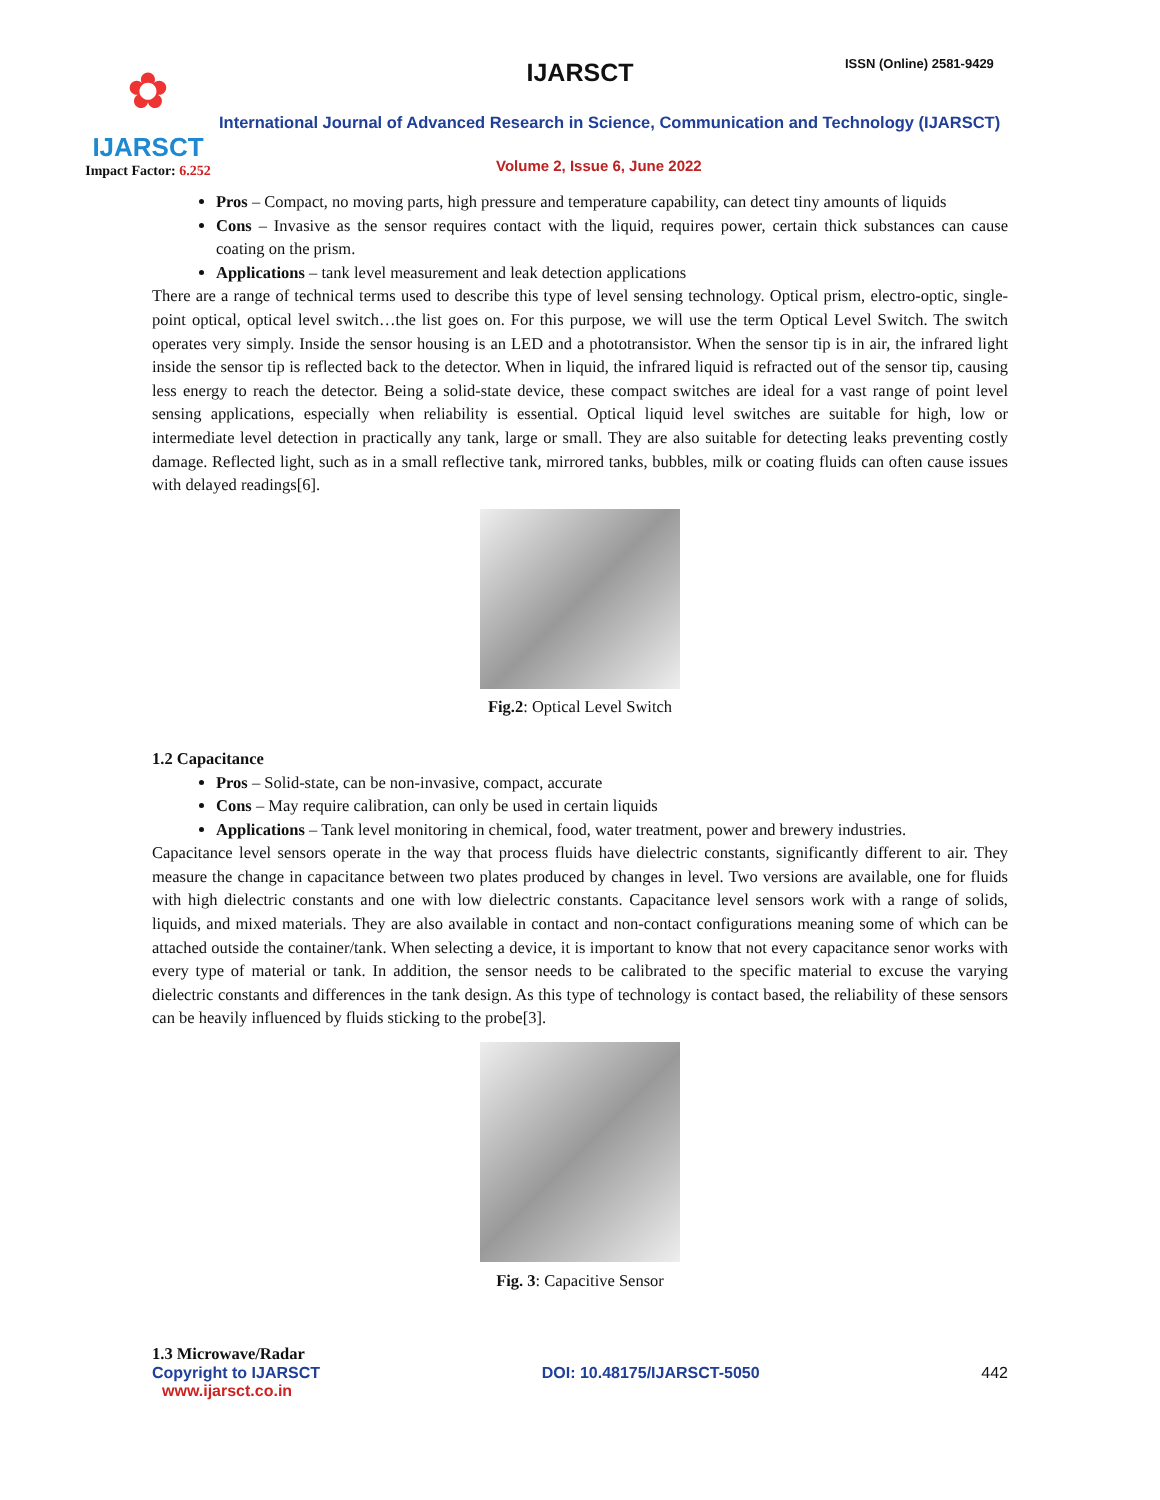✿
IJARSCT
Impact Factor: 6.252
IJARSCT ISSN (Online) 2581-9429
International Journal of Advanced Research in Science, Communication and Technology (IJARSCT)
Volume 2, Issue 6, June 2022
Pros – Compact, no moving parts, high pressure and temperature capability, can detect tiny amounts of liquids
Cons – Invasive as the sensor requires contact with the liquid, requires power, certain thick substances can cause coating on the prism.
Applications – tank level measurement and leak detection applications
There are a range of technical terms used to describe this type of level sensing technology. Optical prism, electro-optic, single-point optical, optical level switch…the list goes on. For this purpose, we will use the term Optical Level Switch. The switch operates very simply. Inside the sensor housing is an LED and a phototransistor. When the sensor tip is in air, the infrared light inside the sensor tip is reflected back to the detector. When in liquid, the infrared liquid is refracted out of the sensor tip, causing less energy to reach the detector. Being a solid-state device, these compact switches are ideal for a vast range of point level sensing applications, especially when reliability is essential. Optical liquid level switches are suitable for high, low or intermediate level detection in practically any tank, large or small. They are also suitable for detecting leaks preventing costly damage. Reflected light, such as in a small reflective tank, mirrored tanks, bubbles, milk or coating fluids can often cause issues with delayed readings[6].
Fig.2: Optical Level Switch
1.2 Capacitance
Pros – Solid-state, can be non-invasive, compact, accurate
Cons – May require calibration, can only be used in certain liquids
Applications – Tank level monitoring in chemical, food, water treatment, power and brewery industries.
Capacitance level sensors operate in the way that process fluids have dielectric constants, significantly different to air. They measure the change in capacitance between two plates produced by changes in level. Two versions are available, one for fluids with high dielectric constants and one with low dielectric constants. Capacitance level sensors work with a range of solids, liquids, and mixed materials. They are also available in contact and non-contact configurations meaning some of which can be attached outside the container/tank. When selecting a device, it is important to know that not every capacitance senor works with every type of material or tank. In addition, the sensor needs to be calibrated to the specific material to excuse the varying dielectric constants and differences in the tank design. As this type of technology is contact based, the reliability of these sensors can be heavily influenced by fluids sticking to the probe[3].
Fig. 3: Capacitive Sensor
1.3 Microwave/Radar
Copyright to IJARSCT
www.ijarsct.co.in
DOI: 10.48175/IJARSCT-5050 442